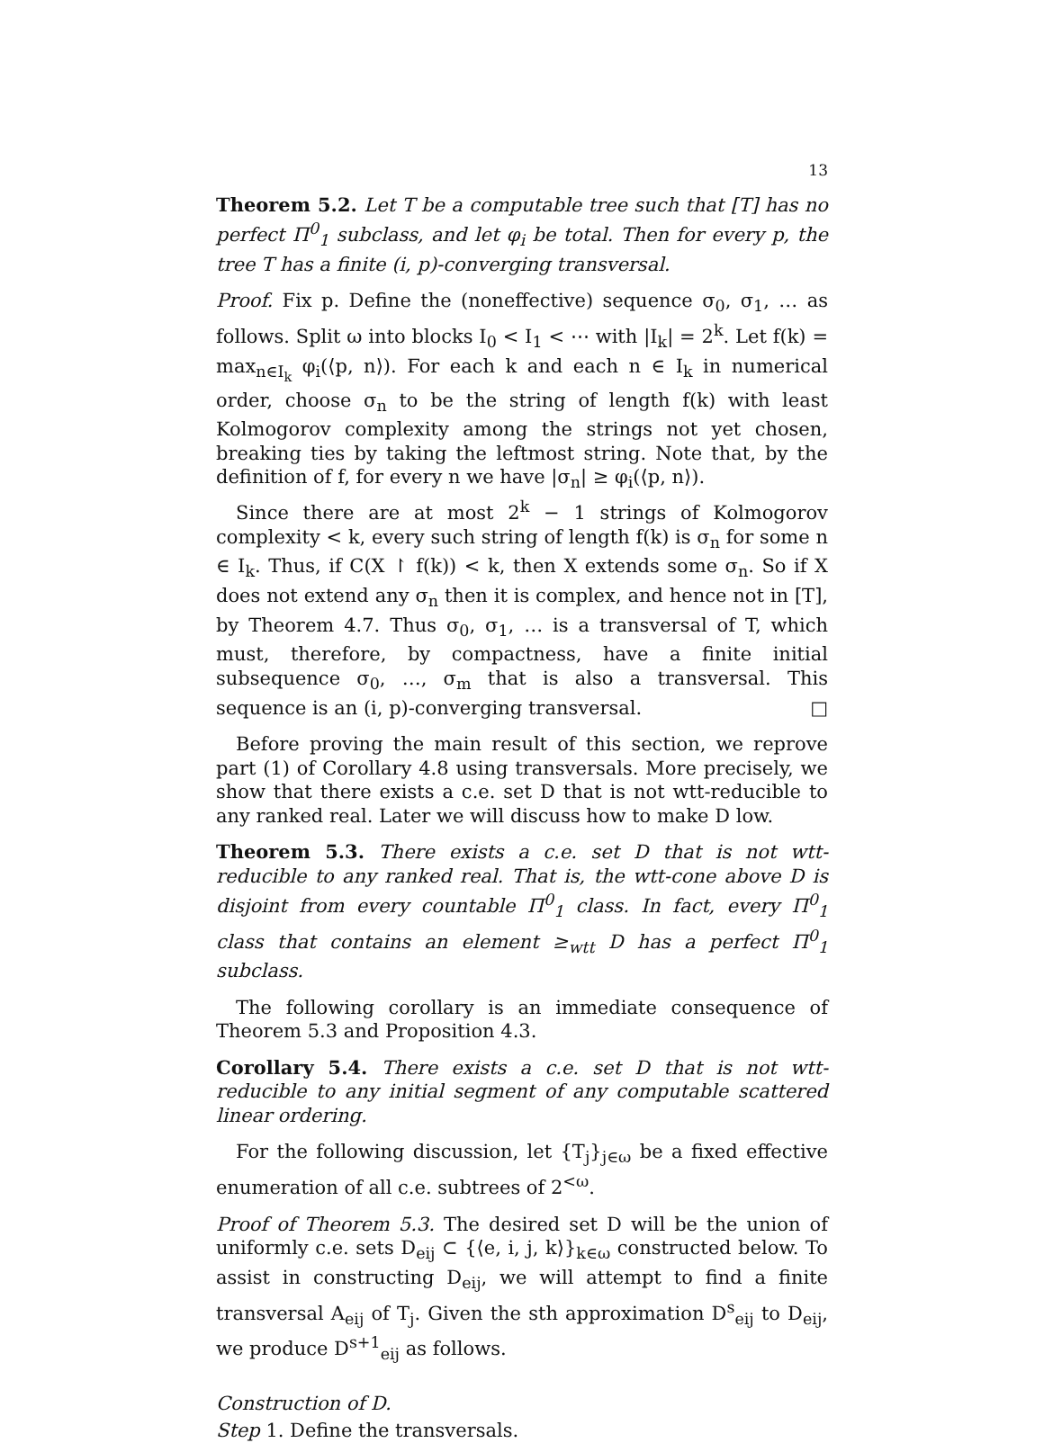13
Theorem 5.2. Let T be a computable tree such that [T] has no perfect Π<sup>0</sup><sub>1</sub> subclass, and let φ<sub>i</sub> be total. Then for every p, the tree T has a finite (i, p)-converging transversal.
Proof. Fix p. Define the (noneffective) sequence σ<sub>0</sub>, σ<sub>1</sub>, … as follows. Split ω into blocks I<sub>0</sub> < I<sub>1</sub> < ⋯ with |I<sub>k</sub>| = 2<sup>k</sup>. Let f(k) = max<sub>n∈I<sub>k</sub></sub> φ<sub>i</sub>(⟨p, n⟩). For each k and each n ∈ I<sub>k</sub> in numerical order, choose σ<sub>n</sub> to be the string of length f(k) with least Kolmogorov complexity among the strings not yet chosen, breaking ties by taking the leftmost string. Note that, by the definition of f, for every n we have |σ<sub>n</sub>| ≥ φ<sub>i</sub>(⟨p, n⟩).
Since there are at most 2<sup>k</sup> − 1 strings of Kolmogorov complexity < k, every such string of length f(k) is σ<sub>n</sub> for some n ∈ I<sub>k</sub>. Thus, if C(X ↾ f(k)) < k, then X extends some σ<sub>n</sub>. So if X does not extend any σ<sub>n</sub> then it is complex, and hence not in [T], by Theorem 4.7. Thus σ<sub>0</sub>, σ<sub>1</sub>, … is a transversal of T, which must, therefore, by compactness, have a finite initial subsequence σ<sub>0</sub>, …, σ<sub>m</sub> that is also a transversal. This sequence is an (i, p)-converging transversal. □
Before proving the main result of this section, we reprove part (1) of Corollary 4.8 using transversals. More precisely, we show that there exists a c.e. set D that is not wtt-reducible to any ranked real. Later we will discuss how to make D low.
Theorem 5.3. There exists a c.e. set D that is not wtt-reducible to any ranked real. That is, the wtt-cone above D is disjoint from every countable Π<sup>0</sup><sub>1</sub> class. In fact, every Π<sup>0</sup><sub>1</sub> class that contains an element ≥<sub>wtt</sub> D has a perfect Π<sup>0</sup><sub>1</sub> subclass.
The following corollary is an immediate consequence of Theorem 5.3 and Proposition 4.3.
Corollary 5.4. There exists a c.e. set D that is not wtt-reducible to any initial segment of any computable scattered linear ordering.
For the following discussion, let {T<sub>j</sub>}<sub>j∈ω</sub> be a fixed effective enumeration of all c.e. subtrees of 2<sup><ω</sup>.
Proof of Theorem 5.3. The desired set D will be the union of uniformly c.e. sets D<sub>eij</sub> ⊂ {⟨e, i, j, k⟩}<sub>k∈ω</sub> constructed below. To assist in constructing D<sub>eij</sub>, we will attempt to find a finite transversal A<sub>eij</sub> of T<sub>j</sub>. Given the sth approximation D<sup>s</sup><sub>eij</sub> to D<sub>eij</sub>, we produce D<sup>s+1</sup><sub>eij</sub> as follows.
Construction of D.
Step 1. Define the transversals.